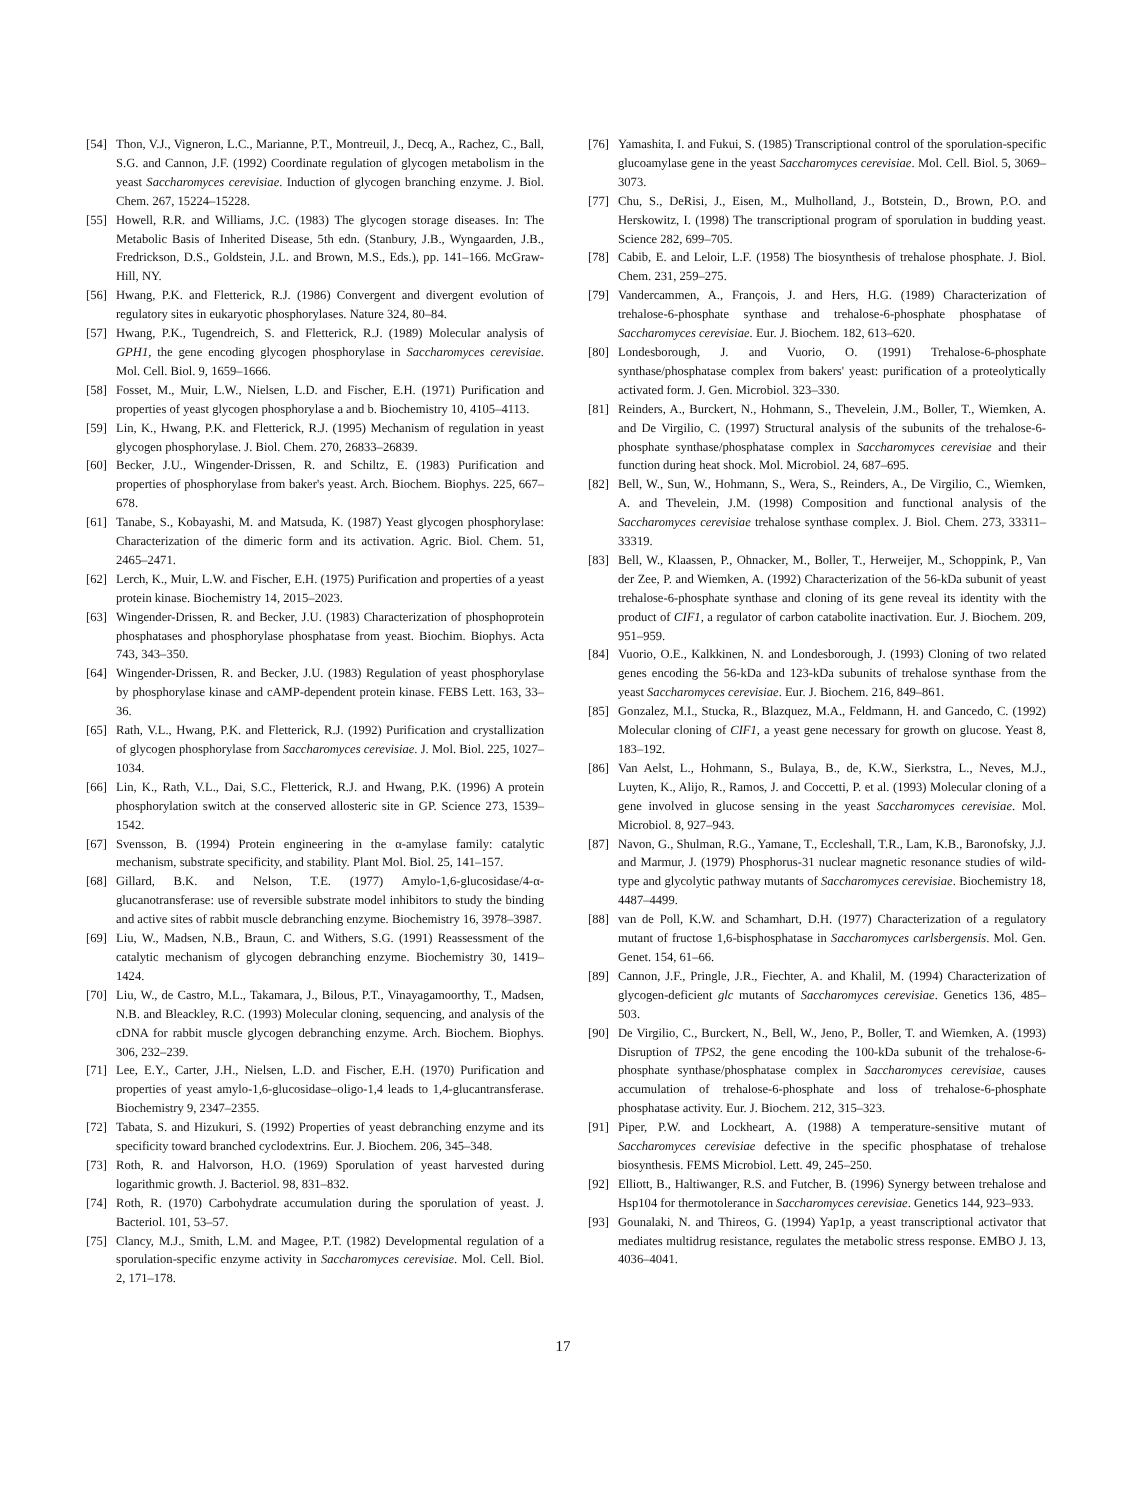[54] Thon, V.J., Vigneron, L.C., Marianne, P.T., Montreuil, J., Decq, A., Rachez, C., Ball, S.G. and Cannon, J.F. (1992) Coordinate regulation of glycogen metabolism in the yeast Saccharomyces cerevisiae. Induction of glycogen branching enzyme. J. Biol. Chem. 267, 15224–15228.
[55] Howell, R.R. and Williams, J.C. (1983) The glycogen storage diseases. In: The Metabolic Basis of Inherited Disease, 5th edn. (Stanbury, J.B., Wyngaarden, J.B., Fredrickson, D.S., Goldstein, J.L. and Brown, M.S., Eds.), pp. 141–166. McGraw-Hill, NY.
[56] Hwang, P.K. and Fletterick, R.J. (1986) Convergent and divergent evolution of regulatory sites in eukaryotic phosphorylases. Nature 324, 80–84.
[57] Hwang, P.K., Tugendreich, S. and Fletterick, R.J. (1989) Molecular analysis of GPH1, the gene encoding glycogen phosphorylase in Saccharomyces cerevisiae. Mol. Cell. Biol. 9, 1659–1666.
[58] Fosset, M., Muir, L.W., Nielsen, L.D. and Fischer, E.H. (1971) Purification and properties of yeast glycogen phosphorylase a and b. Biochemistry 10, 4105–4113.
[59] Lin, K., Hwang, P.K. and Fletterick, R.J. (1995) Mechanism of regulation in yeast glycogen phosphorylase. J. Biol. Chem. 270, 26833–26839.
[60] Becker, J.U., Wingender-Drissen, R. and Schiltz, E. (1983) Purification and properties of phosphorylase from baker's yeast. Arch. Biochem. Biophys. 225, 667–678.
[61] Tanabe, S., Kobayashi, M. and Matsuda, K. (1987) Yeast glycogen phosphorylase: Characterization of the dimeric form and its activation. Agric. Biol. Chem. 51, 2465–2471.
[62] Lerch, K., Muir, L.W. and Fischer, E.H. (1975) Purification and properties of a yeast protein kinase. Biochemistry 14, 2015–2023.
[63] Wingender-Drissen, R. and Becker, J.U. (1983) Characterization of phosphoprotein phosphatases and phosphorylase phosphatase from yeast. Biochim. Biophys. Acta 743, 343–350.
[64] Wingender-Drissen, R. and Becker, J.U. (1983) Regulation of yeast phosphorylase by phosphorylase kinase and cAMP-dependent protein kinase. FEBS Lett. 163, 33–36.
[65] Rath, V.L., Hwang, P.K. and Fletterick, R.J. (1992) Purification and crystallization of glycogen phosphorylase from Saccharomyces cerevisiae. J. Mol. Biol. 225, 1027–1034.
[66] Lin, K., Rath, V.L., Dai, S.C., Fletterick, R.J. and Hwang, P.K. (1996) A protein phosphorylation switch at the conserved allosteric site in GP. Science 273, 1539–1542.
[67] Svensson, B. (1994) Protein engineering in the α-amylase family: catalytic mechanism, substrate specificity, and stability. Plant Mol. Biol. 25, 141–157.
[68] Gillard, B.K. and Nelson, T.E. (1977) Amylo-1,6-glucosidase/4-α-glucanotransferase: use of reversible substrate model inhibitors to study the binding and active sites of rabbit muscle debranching enzyme. Biochemistry 16, 3978–3987.
[69] Liu, W., Madsen, N.B., Braun, C. and Withers, S.G. (1991) Reassessment of the catalytic mechanism of glycogen debranching enzyme. Biochemistry 30, 1419–1424.
[70] Liu, W., de Castro, M.L., Takamara, J., Bilous, P.T., Vinayagamoorthy, T., Madsen, N.B. and Bleackley, R.C. (1993) Molecular cloning, sequencing, and analysis of the cDNA for rabbit muscle glycogen debranching enzyme. Arch. Biochem. Biophys. 306, 232–239.
[71] Lee, E.Y., Carter, J.H., Nielsen, L.D. and Fischer, E.H. (1970) Purification and properties of yeast amylo-1,6-glucosidase–oligo-1,4 leads to 1,4-glucantransferase. Biochemistry 9, 2347–2355.
[72] Tabata, S. and Hizukuri, S. (1992) Properties of yeast debranching enzyme and its specificity toward branched cyclodextrins. Eur. J. Biochem. 206, 345–348.
[73] Roth, R. and Halvorson, H.O. (1969) Sporulation of yeast harvested during logarithmic growth. J. Bacteriol. 98, 831–832.
[74] Roth, R. (1970) Carbohydrate accumulation during the sporulation of yeast. J. Bacteriol. 101, 53–57.
[75] Clancy, M.J., Smith, L.M. and Magee, P.T. (1982) Developmental regulation of a sporulation-specific enzyme activity in Saccharomyces cerevisiae. Mol. Cell. Biol. 2, 171–178.
[76] Yamashita, I. and Fukui, S. (1985) Transcriptional control of the sporulation-specific glucoamylase gene in the yeast Saccharomyces cerevisiae. Mol. Cell. Biol. 5, 3069–3073.
[77] Chu, S., DeRisi, J., Eisen, M., Mulholland, J., Botstein, D., Brown, P.O. and Herskowitz, I. (1998) The transcriptional program of sporulation in budding yeast. Science 282, 699–705.
[78] Cabib, E. and Leloir, L.F. (1958) The biosynthesis of trehalose phosphate. J. Biol. Chem. 231, 259–275.
[79] Vandercammen, A., François, J. and Hers, H.G. (1989) Characterization of trehalose-6-phosphate synthase and trehalose-6-phosphate phosphatase of Saccharomyces cerevisiae. Eur. J. Biochem. 182, 613–620.
[80] Londesborough, J. and Vuorio, O. (1991) Trehalose-6-phosphate synthase/phosphatase complex from bakers' yeast: purification of a proteolytically activated form. J. Gen. Microbiol. 323–330.
[81] Reinders, A., Burckert, N., Hohmann, S., Thevelein, J.M., Boller, T., Wiemken, A. and De Virgilio, C. (1997) Structural analysis of the subunits of the trehalose-6-phosphate synthase/phosphatase complex in Saccharomyces cerevisiae and their function during heat shock. Mol. Microbiol. 24, 687–695.
[82] Bell, W., Sun, W., Hohmann, S., Wera, S., Reinders, A., De Virgilio, C., Wiemken, A. and Thevelein, J.M. (1998) Composition and functional analysis of the Saccharomyces cerevisiae trehalose synthase complex. J. Biol. Chem. 273, 33311–33319.
[83] Bell, W., Klaassen, P., Ohnacker, M., Boller, T., Herweijer, M., Schoppink, P., Van der Zee, P. and Wiemken, A. (1992) Characterization of the 56-kDa subunit of yeast trehalose-6-phosphate synthase and cloning of its gene reveal its identity with the product of CIF1, a regulator of carbon catabolite inactivation. Eur. J. Biochem. 209, 951–959.
[84] Vuorio, O.E., Kalkkinen, N. and Londesborough, J. (1993) Cloning of two related genes encoding the 56-kDa and 123-kDa subunits of trehalose synthase from the yeast Saccharomyces cerevisiae. Eur. J. Biochem. 216, 849–861.
[85] Gonzalez, M.I., Stucka, R., Blazquez, M.A., Feldmann, H. and Gancedo, C. (1992) Molecular cloning of CIF1, a yeast gene necessary for growth on glucose. Yeast 8, 183–192.
[86] Van Aelst, L., Hohmann, S., Bulaya, B., de, K.W., Sierkstra, L., Neves, M.J., Luyten, K., Alijo, R., Ramos, J. and Coccetti, P. et al. (1993) Molecular cloning of a gene involved in glucose sensing in the yeast Saccharomyces cerevisiae. Mol. Microbiol. 8, 927–943.
[87] Navon, G., Shulman, R.G., Yamane, T., Eccleshall, T.R., Lam, K.B., Baronofsky, J.J. and Marmur, J. (1979) Phosphorus-31 nuclear magnetic resonance studies of wild-type and glycolytic pathway mutants of Saccharomyces cerevisiae. Biochemistry 18, 4487–4499.
[88] van de Poll, K.W. and Schamhart, D.H. (1977) Characterization of a regulatory mutant of fructose 1,6-bisphosphatase in Saccharomyces carlsbergensis. Mol. Gen. Genet. 154, 61–66.
[89] Cannon, J.F., Pringle, J.R., Fiechter, A. and Khalil, M. (1994) Characterization of glycogen-deficient glc mutants of Saccharomyces cerevisiae. Genetics 136, 485–503.
[90] De Virgilio, C., Burckert, N., Bell, W., Jeno, P., Boller, T. and Wiemken, A. (1993) Disruption of TPS2, the gene encoding the 100-kDa subunit of the trehalose-6-phosphate synthase/phosphatase complex in Saccharomyces cerevisiae, causes accumulation of trehalose-6-phosphate and loss of trehalose-6-phosphate phosphatase activity. Eur. J. Biochem. 212, 315–323.
[91] Piper, P.W. and Lockheart, A. (1988) A temperature-sensitive mutant of Saccharomyces cerevisiae defective in the specific phosphatase of trehalose biosynthesis. FEMS Microbiol. Lett. 49, 245–250.
[92] Elliott, B., Haltiwanger, R.S. and Futcher, B. (1996) Synergy between trehalose and Hsp104 for thermotolerance in Saccharomyces cerevisiae. Genetics 144, 923–933.
[93] Gounalaki, N. and Thireos, G. (1994) Yap1p, a yeast transcriptional activator that mediates multidrug resistance, regulates the metabolic stress response. EMBO J. 13, 4036–4041.
17